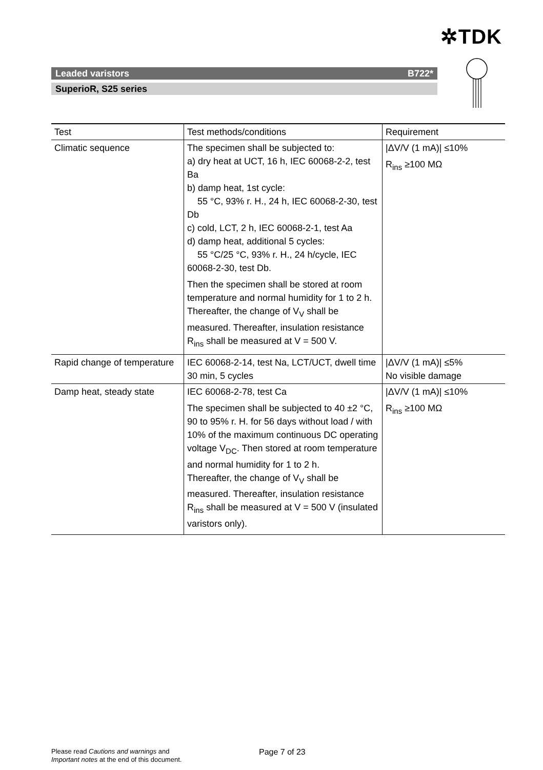✲TDK
Leaded varistors B722*
SuperioR, S25 series
| Test | Test methods/conditions | Requirement |
| --- | --- | --- |
| Climatic sequence | The specimen shall be subjected to: a) dry heat at UCT, 16 h, IEC 60068-2-2, test Ba b) damp heat, 1st cycle: 55 °C, 93% r. H., 24 h, IEC 60068-2-30, test Db c) cold, LCT, 2 h, IEC 60068-2-1, test Aa d) damp heat, additional 5 cycles: 55 °C/25 °C, 93% r. H., 24 h/cycle, IEC 60068-2-30, test Db. Then the specimen shall be stored at room temperature and normal humidity for 1 to 2 h. Thereafter, the change of V<sub>V</sub> shall be measured. Thereafter, insulation resistance R<sub>ins</sub> shall be measured at V = 500 V. | /ΔV/V (1 mA)/ ≤10% R<sub>ins</sub> ≥100 MΩ |
| Rapid change of temperature | IEC 60068-2-14, test Na, LCT/UCT, dwell time 30 min, 5 cycles | /ΔV/V (1 mA)/ ≤5% No visible damage |
| Damp heat, steady state | IEC 60068-2-78, test Ca The specimen shall be subjected to 40 ±2 °C, 90 to 95% r. H. for 56 days without load / with 10% of the maximum continuous DC operating voltage V<sub>DC</sub>. Then stored at room temperature and normal humidity for 1 to 2 h. Thereafter, the change of V<sub>V</sub> shall be measured. Thereafter, insulation resistance R<sub>ins</sub> shall be measured at V = 500 V (insulated varistors only). | /ΔV/V (1 mA)/ ≤10% R<sub>ins</sub> ≥100 MΩ |
Please read Cautions and warnings and
Important notes at the end of this document.
Page 7 of 23